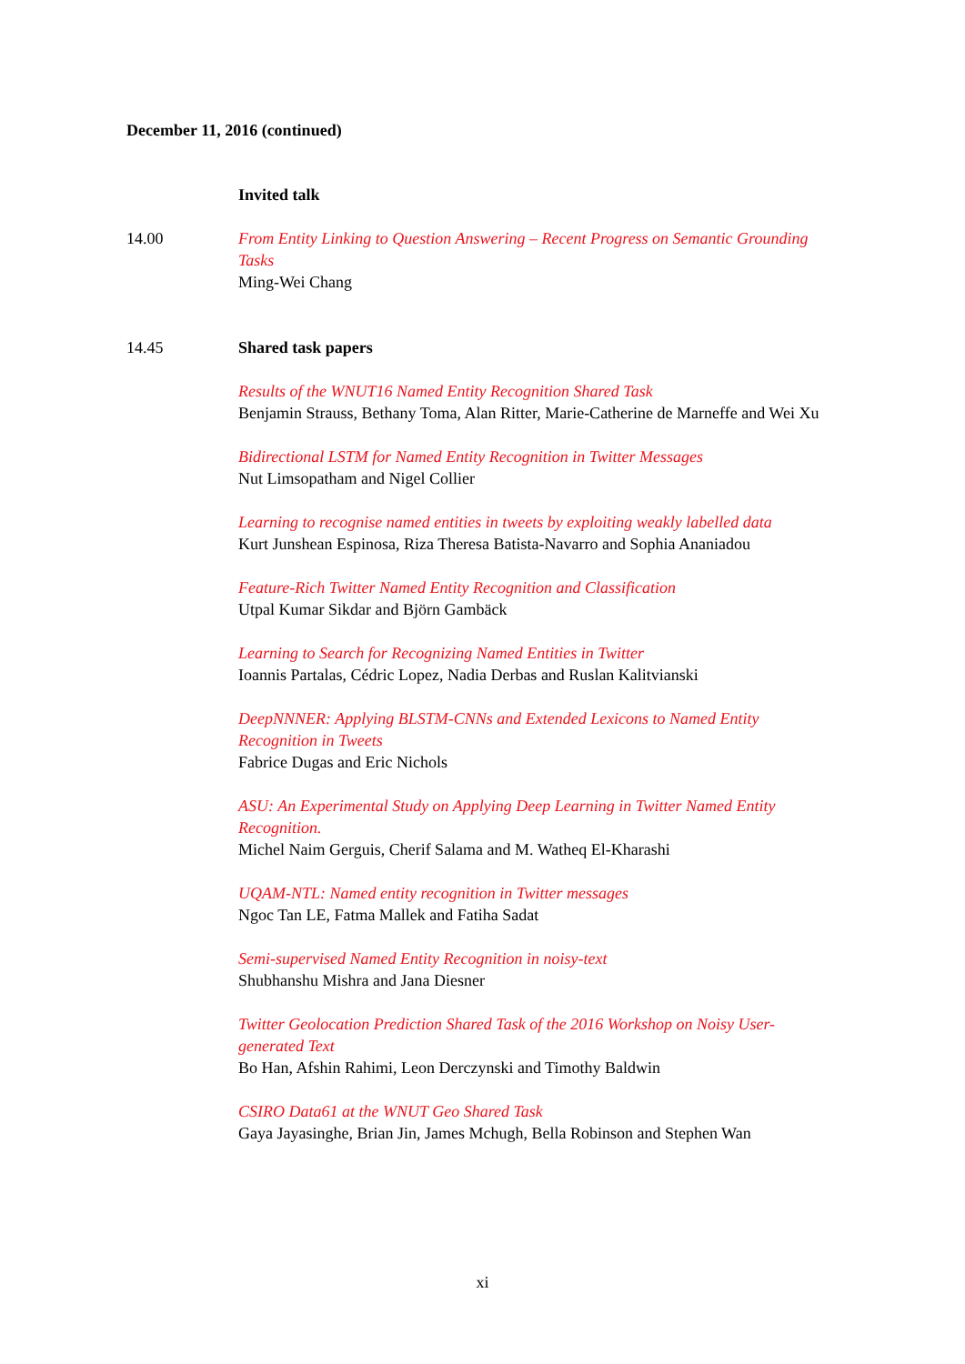December 11, 2016 (continued)
Invited talk
14.00 From Entity Linking to Question Answering – Recent Progress on Semantic Grounding Tasks
Ming-Wei Chang
14.45 Shared task papers
Results of the WNUT16 Named Entity Recognition Shared Task
Benjamin Strauss, Bethany Toma, Alan Ritter, Marie-Catherine de Marneffe and Wei Xu
Bidirectional LSTM for Named Entity Recognition in Twitter Messages
Nut Limsopatham and Nigel Collier
Learning to recognise named entities in tweets by exploiting weakly labelled data
Kurt Junshean Espinosa, Riza Theresa Batista-Navarro and Sophia Ananiadou
Feature-Rich Twitter Named Entity Recognition and Classification
Utpal Kumar Sikdar and Björn Gambäck
Learning to Search for Recognizing Named Entities in Twitter
Ioannis Partalas, Cédric Lopez, Nadia Derbas and Ruslan Kalitvianski
DeepNNNER: Applying BLSTM-CNNs and Extended Lexicons to Named Entity Recognition in Tweets
Fabrice Dugas and Eric Nichols
ASU: An Experimental Study on Applying Deep Learning in Twitter Named Entity Recognition.
Michel Naim Gerguis, Cherif Salama and M. Watheq El-Kharashi
UQAM-NTL: Named entity recognition in Twitter messages
Ngoc Tan LE, Fatma Mallek and Fatiha Sadat
Semi-supervised Named Entity Recognition in noisy-text
Shubhanshu Mishra and Jana Diesner
Twitter Geolocation Prediction Shared Task of the 2016 Workshop on Noisy User-generated Text
Bo Han, Afshin Rahimi, Leon Derczynski and Timothy Baldwin
CSIRO Data61 at the WNUT Geo Shared Task
Gaya Jayasinghe, Brian Jin, James Mchugh, Bella Robinson and Stephen Wan
xi